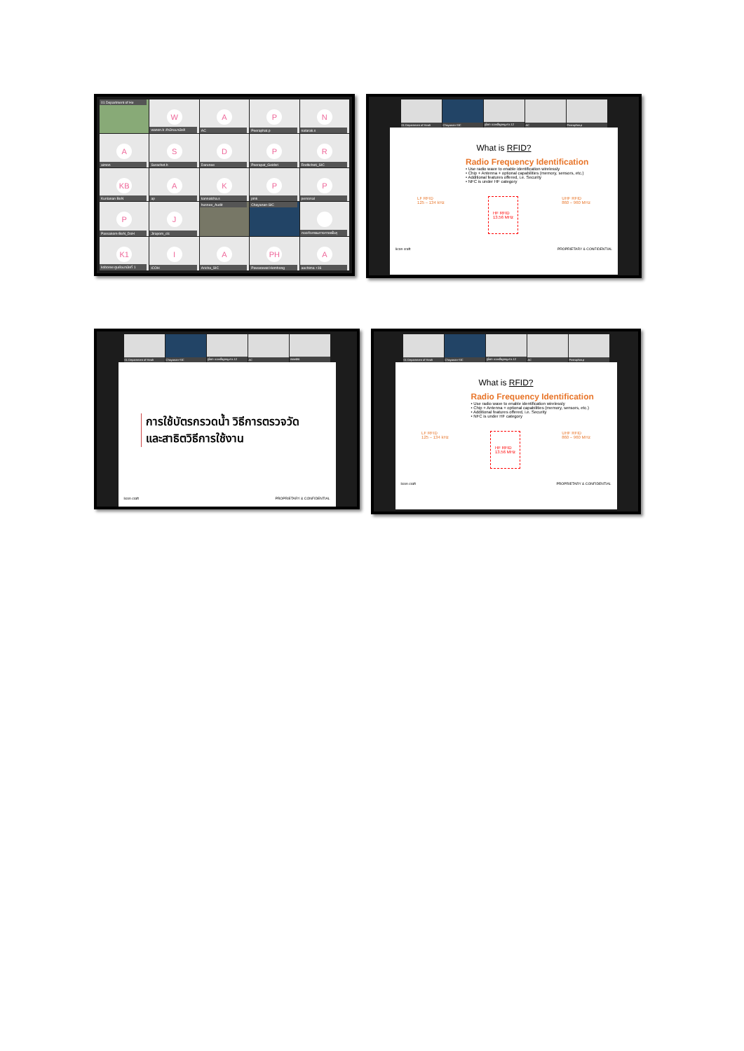01 Department of He
Wwanon.b สำนักอนามัยสิ
A
AC
P
Peeraphat.p
Nnatarak.s
Aaimon
S
Surachet.h
D
Darunee
P
Peerapat_Geidsri
R
Rodtichoti_SIC
KB
Kunlanan BoN
Aap
Kkannatcha.s
Ppink
Ppersonal
P
Passakorn-BoN_DoH
J
Jirapom_clc
husnee_Audit
Chayanan-SIC
กองกิจกรรมทางกายเพื่อสุ
K1
koboree ศูนย์อนามัยที่ 1
IiCOH
A
Aricha_SIC
PH
Pawarawat Hemhong
Aaachima +16
01 Department of Healt Chayanan-SIC ภูไลยา แวจะเลื่อgimg.ศอ.12
AC Peeraphat.p
What is RFID?
Radio Frequency Identification
• Use radio wave to enable identification wirelessly
• Chip + Antenna + optional capabilities (memory, sensors, etc.)
• Additional features offered, i.e. Security
• NFC is under HF category
LF RFID
125 – 134 kHz
HF RFID
13.56 MHz
UHF RFID
860 – 960 MHz
licon craft PROPRIETARY & CONFIDENTIAL
01 Department of Healt Chayanan-SIC ภูไลยา แวจะเลื่อgimg.ศอ.12
AC กองคลัง1
การใช้บัตรกรวดน้ำ วิธีการตรวจวัด
และสาธิตวิธีการใช้งาน
licon craft PROPRIETARY & CONFIDENTIAL
01 Department of Healt Chayanan-SIC ภูไลยา แวจะเลื่อgimg.ศอ.12
AC Peeraphat.p
What is RFID?
Radio Frequency Identification
• Use radio wave to enable identification wirelessly
• Chip + Antenna + optional capabilities (memory, sensors, etc.)
• Additional features offered, i.e. Security
• NFC is under HF category
LF RFID
125 – 134 kHz
HF RFID
13.56 MHz
UHF RFID
860 – 960 MHz
licon craft PROPRIETARY & CONFIDENTIAL